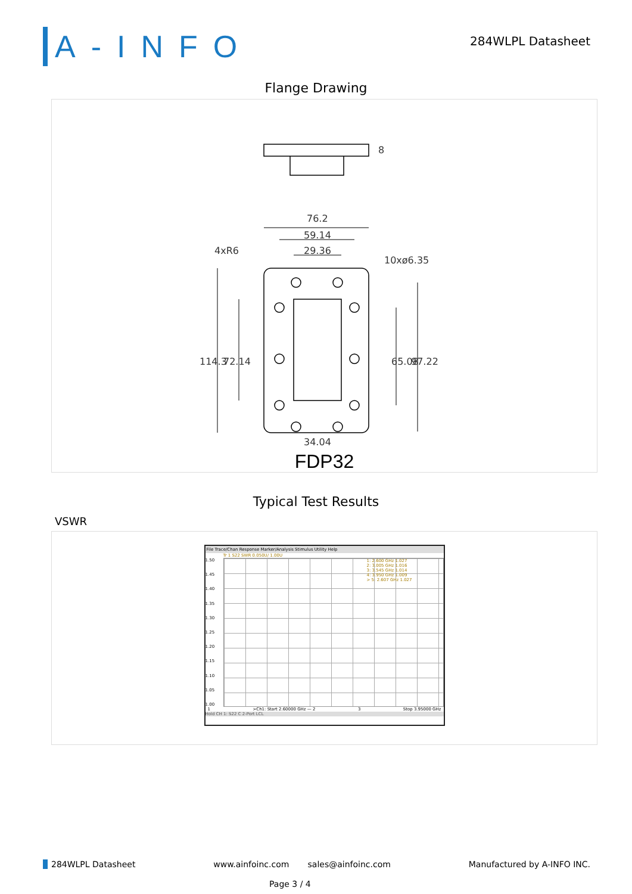A-INFO
284WLPL Datasheet
Flange Drawing
76.2
59.14
29.36
4xR6
10xø6.35
34.04
8
114.3
72.14
65.08
97.22
FDP32
Typical Test Results
VSWR
File Trace/Chan Response Marker/Analysis Stimulus Utility Help
Tr 1 S22 SWR 0.050U/ 1.00U
1.50
1.45
1.40
1.35
1.30
1.25
1.20
1.15
1.10
1.05
1.00
1: 2.600 GHz 1.027
2: 3.005 GHz 1.016
3: 3.545 GHz 1.014
4: 3.950 GHz 1.009
> 5: 2.607 GHz 1.027
1 >Ch1: Start 2.60000 GHz — 2 3 Stop 3.95000 GHz
Hold CH 1: S22 C 2-Port LCL
284WLPL Datasheet www.ainfoinc.com sales@ainfoinc.com Manufactured by A-INFO INC.
Page 3 / 4